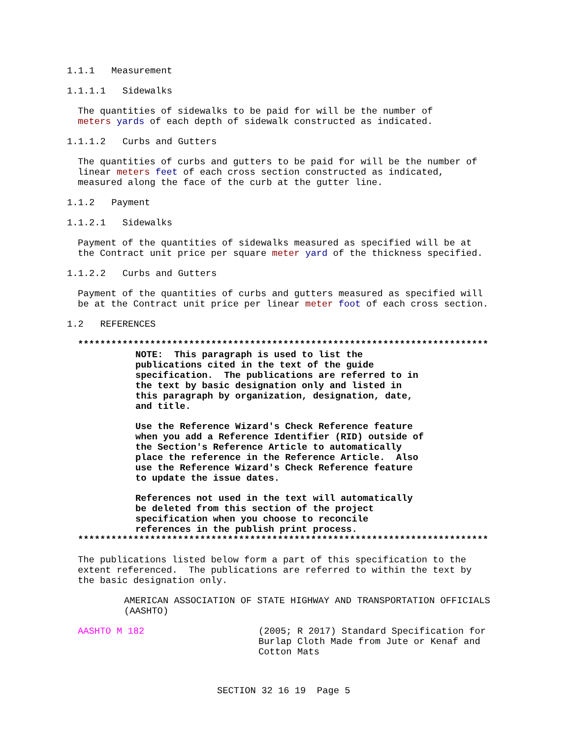1.1.1 Measurement
1.1.1.1 Sidewalks
The quantities of sidewalks to be paid for will be the number of meters yards of each depth of sidewalk constructed as indicated.
1.1.1.2 Curbs and Gutters
The quantities of curbs and gutters to be paid for will be the number of linear meters feet of each cross section constructed as indicated, measured along the face of the curb at the gutter line.
1.1.2 Payment
1.1.2.1 Sidewalks
Payment of the quantities of sidewalks measured as specified will be at the Contract unit price per square meter yard of the thickness specified.
1.1.2.2 Curbs and Gutters
Payment of the quantities of curbs and gutters measured as specified will be at the Contract unit price per linear meter foot of each cross section.
1.2 REFERENCES
**************************************************************************
NOTE: This paragraph is used to list the publications cited in the text of the guide specification. The publications are referred to in the text by basic designation only and listed in this paragraph by organization, designation, date, and title.
Use the Reference Wizard's Check Reference feature when you add a Reference Identifier (RID) outside of the Section's Reference Article to automatically place the reference in the Reference Article. Also use the Reference Wizard's Check Reference feature to update the issue dates.
References not used in the text will automatically be deleted from this section of the project specification when you choose to reconcile references in the publish print process.
**************************************************************************
The publications listed below form a part of this specification to the extent referenced. The publications are referred to within the text by the basic designation only.
AMERICAN ASSOCIATION OF STATE HIGHWAY AND TRANSPORTATION OFFICIALS (AASHTO)
AASHTO M 182
(2005; R 2017) Standard Specification for Burlap Cloth Made from Jute or Kenaf and Cotton Mats
SECTION 32 16 19 Page 5